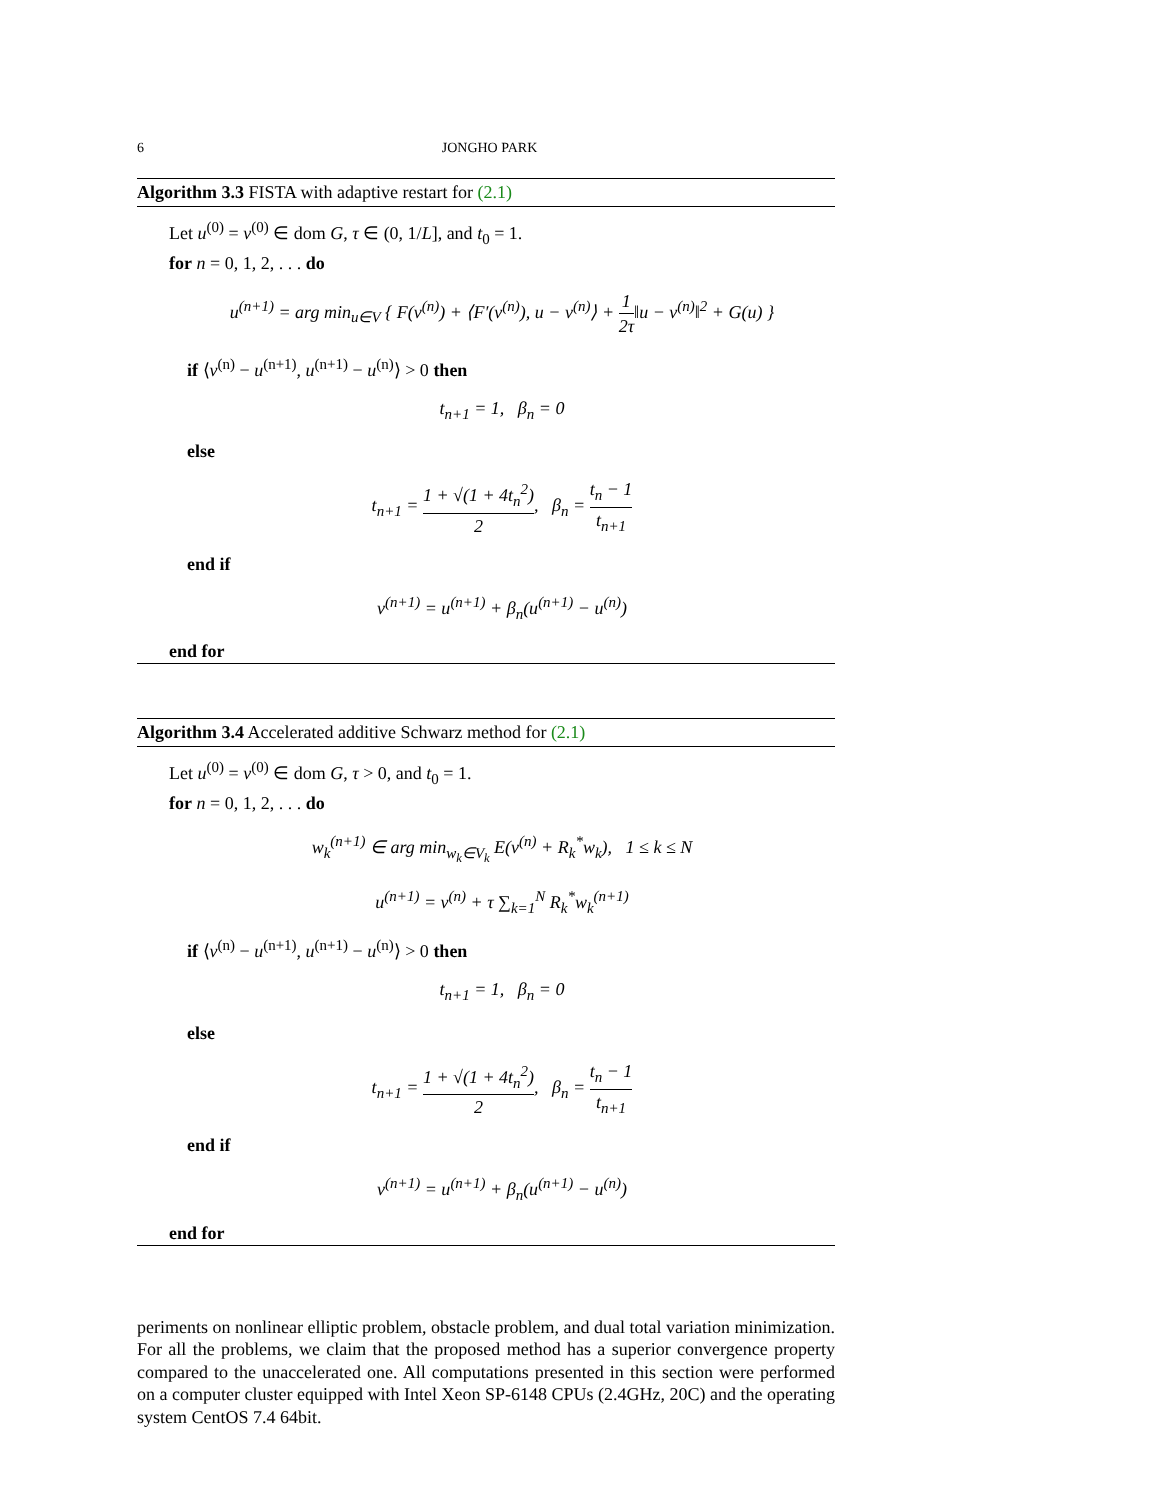6 JONGHO PARK
Algorithm 3.3 FISTA with adaptive restart for (2.1)
Let u<sup>(0)</sup> = v<sup>(0)</sup> ∈ dom G, τ ∈ (0, 1/L], and t<sub>0</sub> = 1.
for n = 0, 1, 2, . . . do
u<sup>(n+1)</sup> = arg min<sub>u∈V</sub> { F(v<sup>(n)</sup>) + ⟨F′(v<sup>(n)</sup>), u − v<sup>(n)</sup>⟩ + 1 2τ‖u − v<sup>(n)</sup>‖<sup>2</sup> + G(u) }
if ⟨v<sup>(n)</sup> − u<sup>(n+1)</sup>, u<sup>(n+1)</sup> − u<sup>(n)</sup>⟩ > 0 then
t<sub>n+1</sub> = 1, β<sub>n</sub> = 0
else
t<sub>n+1</sub> = 1 + √(1 + 4t<sub>n</sub><sup>2</sup>) 2, β<sub>n</sub> = t<sub>n</sub> − 1 t<sub>n+1</sub>
end if
v<sup>(n+1)</sup> = u<sup>(n+1)</sup> + β<sub>n</sub>(u<sup>(n+1)</sup> − u<sup>(n)</sup>)
end for
Algorithm 3.4 Accelerated additive Schwarz method for (2.1)
Let u<sup>(0)</sup> = v<sup>(0)</sup> ∈ dom G, τ > 0, and t<sub>0</sub> = 1.
for n = 0, 1, 2, . . . do
w<sub>k</sub><sup>(n+1)</sup> ∈ arg min<sub>w<sub>k</sub>∈V<sub>k</sub></sub> E(v<sup>(n)</sup> + R<sub>k</sub><sup>*</sup>w<sub>k</sub>), 1 ≤ k ≤ N
u<sup>(n+1)</sup> = v<sup>(n)</sup> + τ ∑<sub>k=1</sub><sup>N</sup> R<sub>k</sub><sup>*</sup>w<sub>k</sub><sup>(n+1)</sup>
if ⟨v<sup>(n)</sup> − u<sup>(n+1)</sup>, u<sup>(n+1)</sup> − u<sup>(n)</sup>⟩ > 0 then
t<sub>n+1</sub> = 1, β<sub>n</sub> = 0
else
t<sub>n+1</sub> = 1 + √(1 + 4t<sub>n</sub><sup>2</sup>) 2, β<sub>n</sub> = t<sub>n</sub> − 1 t<sub>n+1</sub>
end if
v<sup>(n+1)</sup> = u<sup>(n+1)</sup> + β<sub>n</sub>(u<sup>(n+1)</sup> − u<sup>(n)</sup>)
end for
periments on nonlinear elliptic problem, obstacle problem, and dual total variation minimization. For all the problems, we claim that the proposed method has a superior convergence property compared to the unaccelerated one. All computations presented in this section were performed on a computer cluster equipped with Intel Xeon SP-6148 CPUs (2.4GHz, 20C) and the operating system CentOS 7.4 64bit.